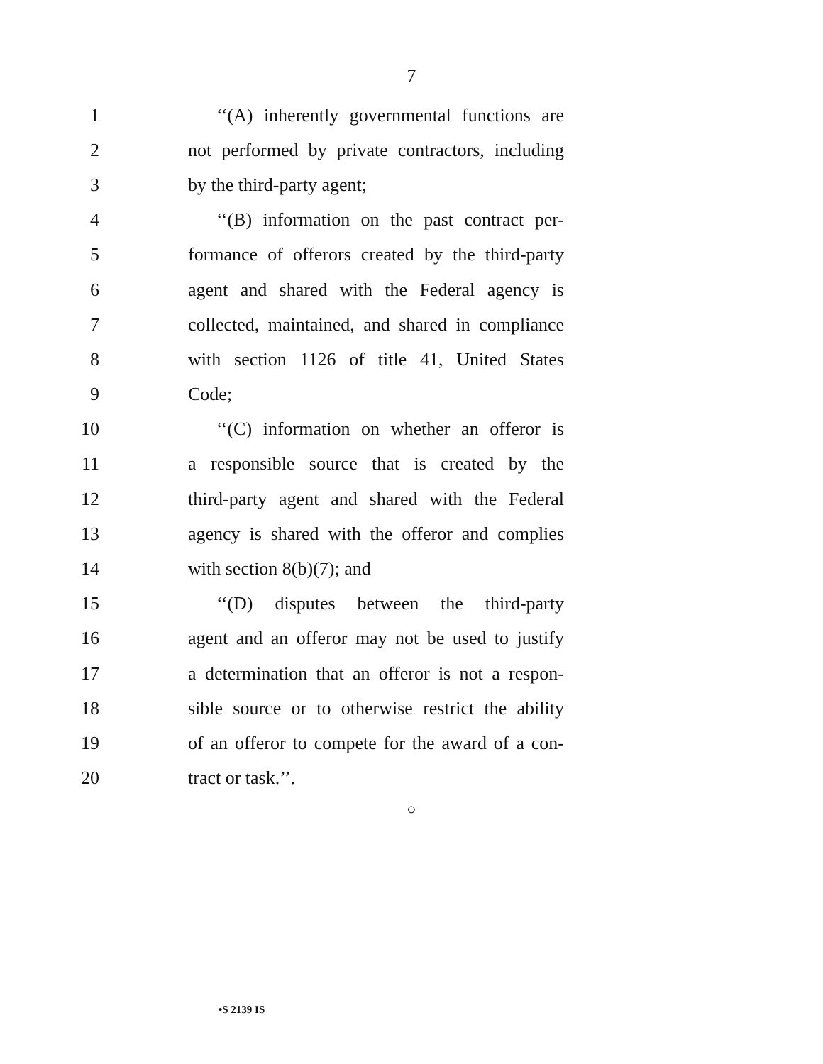7
1 ‘‘(A) inherently governmental functions are
2 not performed by private contractors, including
3 by the third-party agent;
4 ‘‘(B) information on the past contract per-
5 formance of offerors created by the third-party
6 agent and shared with the Federal agency is
7 collected, maintained, and shared in compliance
8 with section 1126 of title 41, United States
9 Code;
10 ‘‘(C) information on whether an offeror is
11 a responsible source that is created by the
12 third-party agent and shared with the Federal
13 agency is shared with the offeror and complies
14 with section 8(b)(7); and
15 ‘‘(D) disputes between the third-party
16 agent and an offeror may not be used to justify
17 a determination that an offeror is not a respon-
18 sible source or to otherwise restrict the ability
19 of an offeror to compete for the award of a con-
20 tract or task.’’.
○
•S 2139 IS